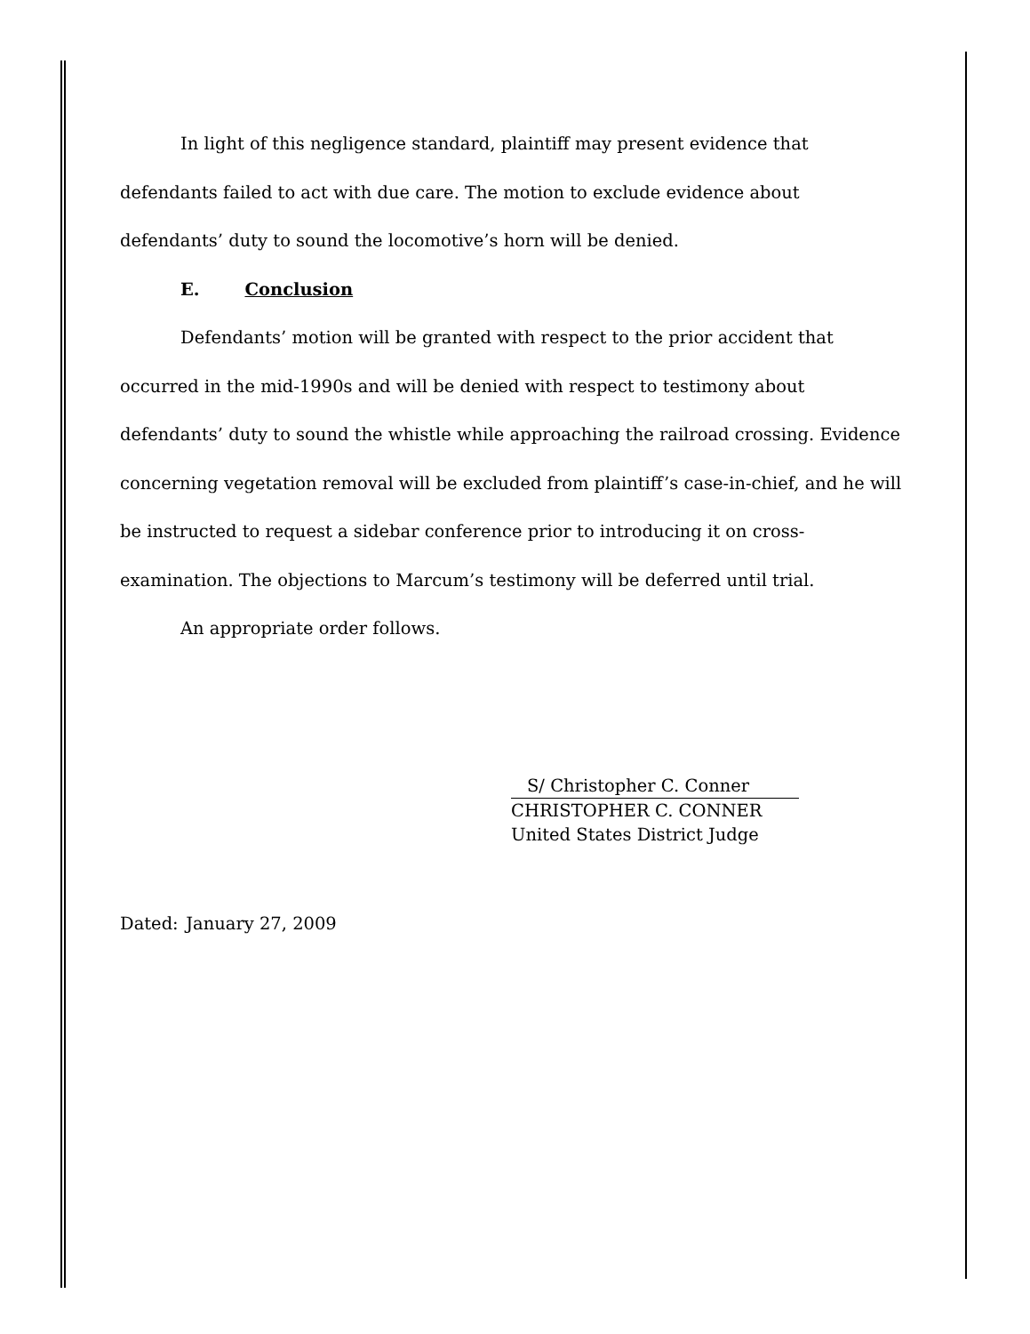In light of this negligence standard, plaintiff may present evidence that defendants failed to act with due care. The motion to exclude evidence about defendants’ duty to sound the locomotive’s horn will be denied.
E. Conclusion
Defendants’ motion will be granted with respect to the prior accident that occurred in the mid-1990s and will be denied with respect to testimony about defendants’ duty to sound the whistle while approaching the railroad crossing. Evidence concerning vegetation removal will be excluded from plaintiff’s case-in-chief, and he will be instructed to request a sidebar conference prior to introducing it on cross-examination. The objections to Marcum’s testimony will be deferred until trial.
An appropriate order follows.
S/ Christopher C. Conner
CHRISTOPHER C. CONNER
United States District Judge
Dated: January 27, 2009